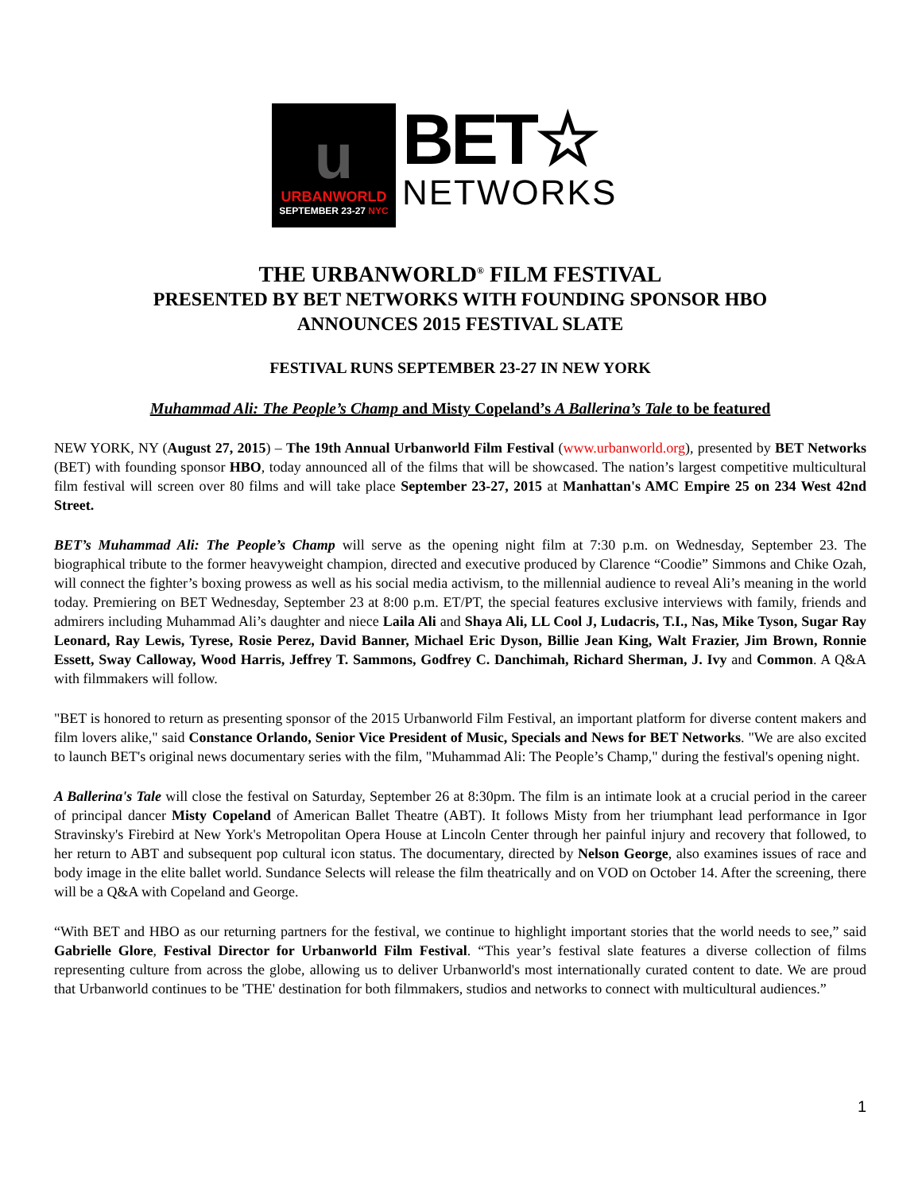u
URBANWORLD
SEPTEMBER 23-27 NYC
BET☆
NETWORKS
THE URBANWORLD<sup>®</sup> FILM FESTIVAL
PRESENTED BY BET NETWORKS WITH FOUNDING SPONSOR HBO
ANNOUNCES 2015 FESTIVAL SLATE
FESTIVAL RUNS SEPTEMBER 23-27 IN NEW YORK
Muhammad Ali: The People’s Champ and Misty Copeland’s A Ballerina’s Tale to be featured
NEW YORK, NY (August 27, 2015) – The 19th Annual Urbanworld Film Festival (www.urbanworld.org), presented by BET Networks (BET) with founding sponsor HBO, today announced all of the films that will be showcased. The nation’s largest competitive multicultural film festival will screen over 80 films and will take place September 23-27, 2015 at Manhattan's AMC Empire 25 on 234 West 42nd Street.
BET’s Muhammad Ali: The People’s Champ will serve as the opening night film at 7:30 p.m. on Wednesday, September 23. The biographical tribute to the former heavyweight champion, directed and executive produced by Clarence “Coodie” Simmons and Chike Ozah, will connect the fighter’s boxing prowess as well as his social media activism, to the millennial audience to reveal Ali’s meaning in the world today. Premiering on BET Wednesday, September 23 at 8:00 p.m. ET/PT, the special features exclusive interviews with family, friends and admirers including Muhammad Ali’s daughter and niece Laila Ali and Shaya Ali, LL Cool J, Ludacris, T.I., Nas, Mike Tyson, Sugar Ray Leonard, Ray Lewis, Tyrese, Rosie Perez, David Banner, Michael Eric Dyson, Billie Jean King, Walt Frazier, Jim Brown, Ronnie Essett, Sway Calloway, Wood Harris, Jeffrey T. Sammons, Godfrey C. Danchimah, Richard Sherman, J. Ivy and Common. A Q&A with filmmakers will follow.
"BET is honored to return as presenting sponsor of the 2015 Urbanworld Film Festival, an important platform for diverse content makers and film lovers alike," said Constance Orlando, Senior Vice President of Music, Specials and News for BET Networks. "We are also excited to launch BET's original news documentary series with the film, "Muhammad Ali: The People’s Champ," during the festival's opening night.
A Ballerina's Tale will close the festival on Saturday, September 26 at 8:30pm. The film is an intimate look at a crucial period in the career of principal dancer Misty Copeland of American Ballet Theatre (ABT). It follows Misty from her triumphant lead performance in Igor Stravinsky's Firebird at New York's Metropolitan Opera House at Lincoln Center through her painful injury and recovery that followed, to her return to ABT and subsequent pop cultural icon status. The documentary, directed by Nelson George, also examines issues of race and body image in the elite ballet world. Sundance Selects will release the film theatrically and on VOD on October 14. After the screening, there will be a Q&A with Copeland and George.
“With BET and HBO as our returning partners for the festival, we continue to highlight important stories that the world needs to see,” said Gabrielle Glore, Festival Director for Urbanworld Film Festival. “This year’s festival slate features a diverse collection of films representing culture from across the globe, allowing us to deliver Urbanworld's most internationally curated content to date. We are proud that Urbanworld continues to be 'THE' destination for both filmmakers, studios and networks to connect with multicultural audiences.”
1